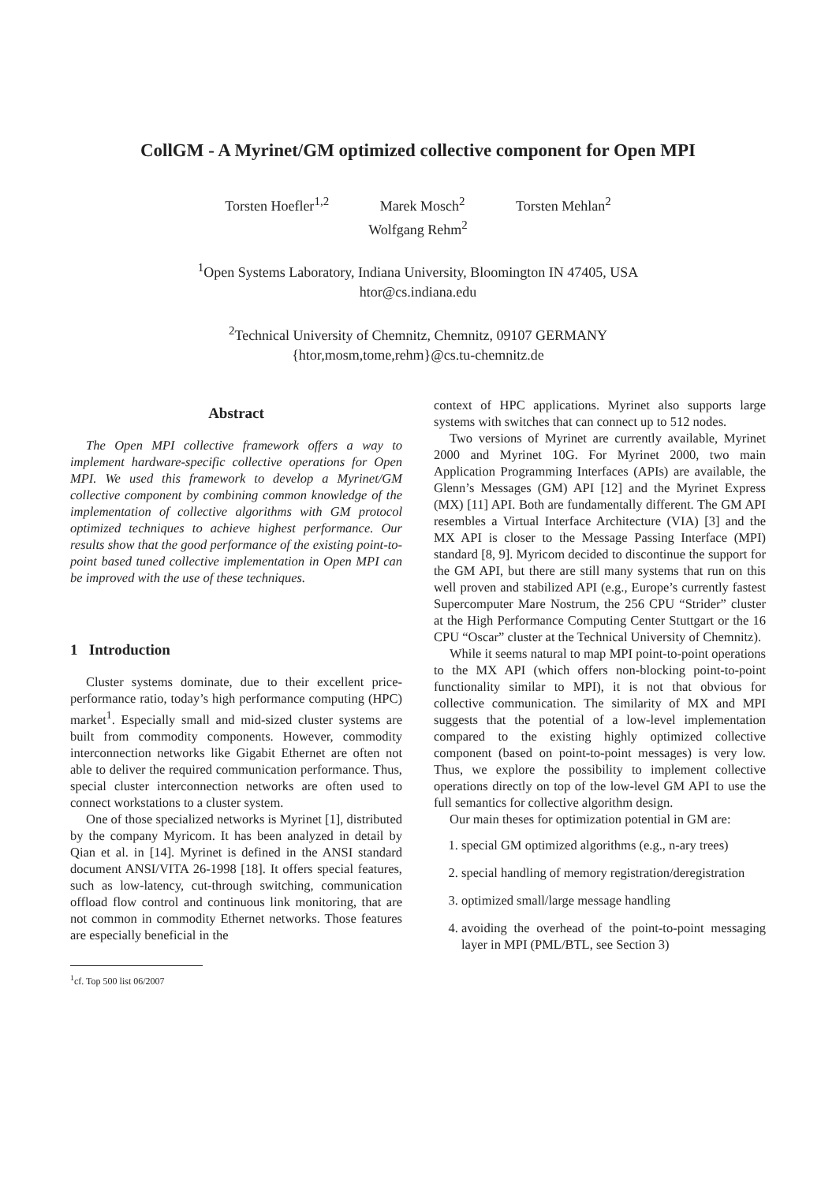CollGM - A Myrinet/GM optimized collective component for Open MPI
Torsten Hoefler<sup>1,2</sup> Marek Mosch<sup>2</sup> Torsten Mehlan<sup>2</sup>
Wolfgang Rehm<sup>2</sup>
<sup>1</sup> Open Systems Laboratory, Indiana University, Bloomington IN 47405, USA
htor@cs.indiana.edu
<sup>2</sup> Technical University of Chemnitz, Chemnitz, 09107 GERMANY
{htor,mosm,tome,rehm}@cs.tu-chemnitz.de
Abstract
The Open MPI collective framework offers a way to implement hardware-specific collective operations for Open MPI. We used this framework to develop a Myrinet/GM collective component by combining common knowledge of the implementation of collective algorithms with GM protocol optimized techniques to achieve highest performance. Our results show that the good performance of the existing point-to-point based tuned collective implementation in Open MPI can be improved with the use of these techniques.
1 Introduction
Cluster systems dominate, due to their excellent price-performance ratio, today’s high performance computing (HPC) market<sup>1</sup>. Especially small and mid-sized cluster systems are built from commodity components. However, commodity interconnection networks like Gigabit Ethernet are often not able to deliver the required communication performance. Thus, special cluster interconnection networks are often used to connect workstations to a cluster system.
One of those specialized networks is Myrinet [1], distributed by the company Myricom. It has been analyzed in detail by Qian et al. in [14]. Myrinet is defined in the ANSI standard document ANSI/VITA 26-1998 [18]. It offers special features, such as low-latency, cut-through switching, communication offload flow control and continuous link monitoring, that are not common in commodity Ethernet networks. Those features are especially beneficial in the
<sup>1</sup> cf. Top 500 list 06/2007
context of HPC applications. Myrinet also supports large systems with switches that can connect up to 512 nodes.
Two versions of Myrinet are currently available, Myrinet 2000 and Myrinet 10G. For Myrinet 2000, two main Application Programming Interfaces (APIs) are available, the Glenn’s Messages (GM) API [12] and the Myrinet Express (MX) [11] API. Both are fundamentally different. The GM API resembles a Virtual Interface Architecture (VIA) [3] and the MX API is closer to the Message Passing Interface (MPI) standard [8, 9]. Myricom decided to discontinue the support for the GM API, but there are still many systems that run on this well proven and stabilized API (e.g., Europe’s currently fastest Supercomputer Mare Nostrum, the 256 CPU “Strider” cluster at the High Performance Computing Center Stuttgart or the 16 CPU “Oscar” cluster at the Technical University of Chemnitz).
While it seems natural to map MPI point-to-point operations to the MX API (which offers non-blocking point-to-point functionality similar to MPI), it is not that obvious for collective communication. The similarity of MX and MPI suggests that the potential of a low-level implementation compared to the existing highly optimized collective component (based on point-to-point messages) is very low. Thus, we explore the possibility to implement collective operations directly on top of the low-level GM API to use the full semantics for collective algorithm design.
Our main theses for optimization potential in GM are:
1. special GM optimized algorithms (e.g., n-ary trees)
2. special handling of memory registration/deregistration
3. optimized small/large message handling
4. avoiding the overhead of the point-to-point messaging layer in MPI (PML/BTL, see Section 3)